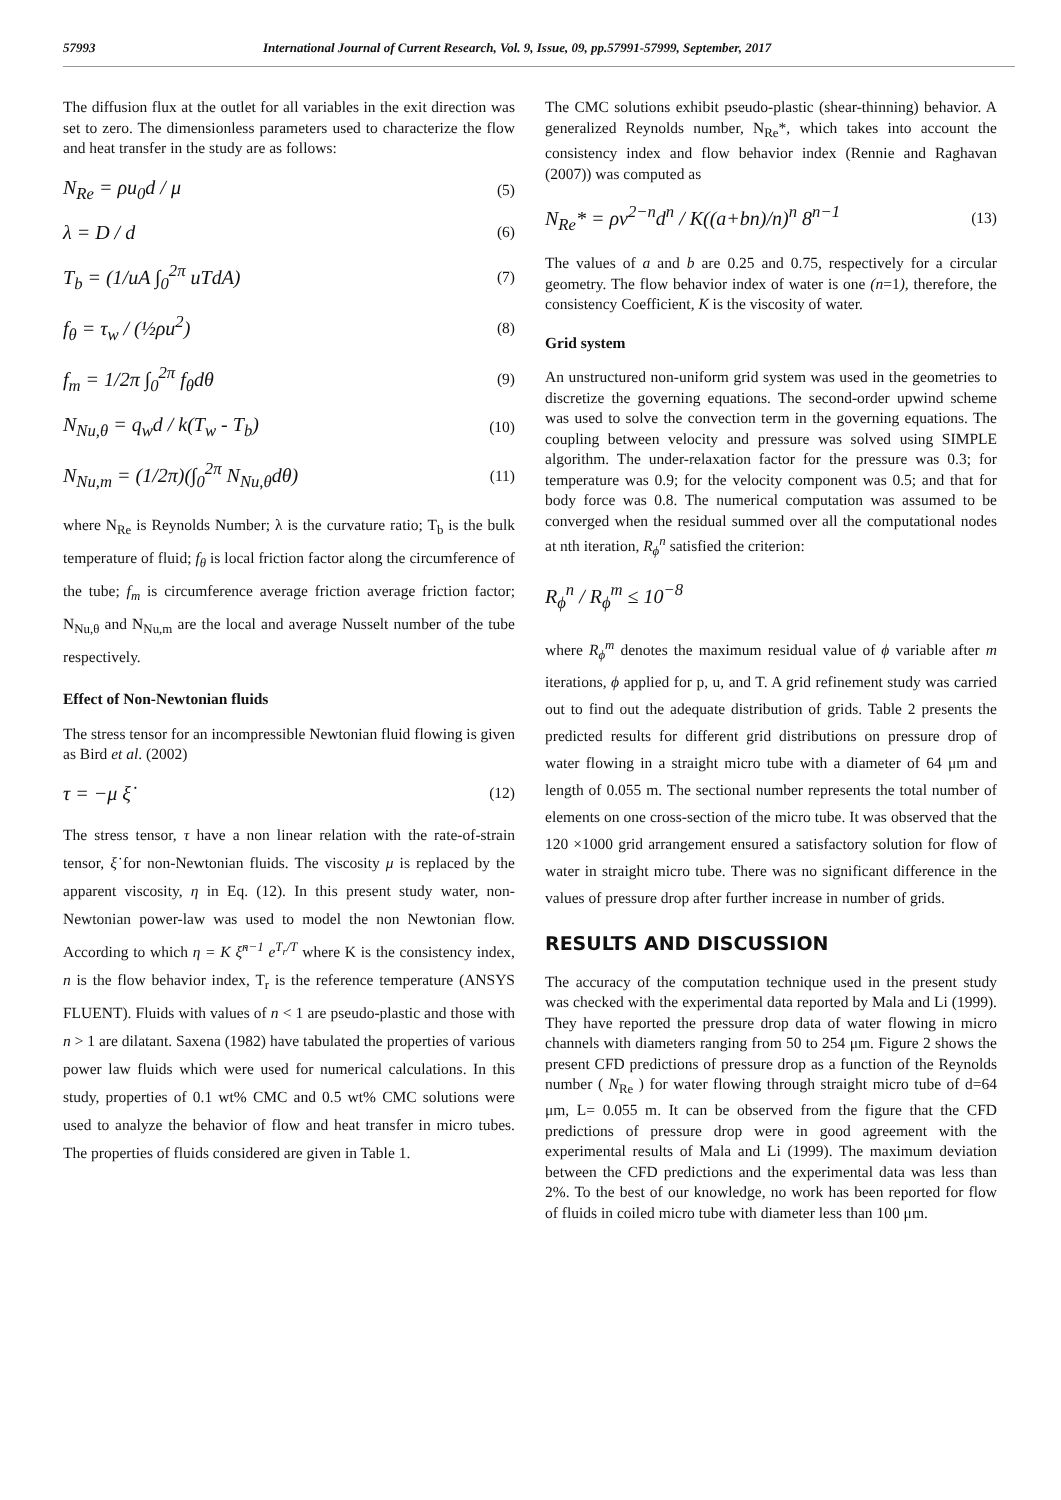57993 International Journal of Current Research, Vol. 9, Issue, 09, pp.57991-57999, September, 2017
The diffusion flux at the outlet for all variables in the exit direction was set to zero. The dimensionless parameters used to characterize the flow and heat transfer in the study are as follows:
N<sub>Re</sub> = ρu<sub>0</sub>d / μ (5)
λ = D / d (6)
T<sub>b</sub> = (1/uA ∫<sub>0</sub><sup>2π</sup> uTdA) (7)
f<sub>θ</sub> = τ<sub>w</sub> / (½ρu<sup>2</sup>) (8)
f<sub>m</sub> = 1/2π ∫<sub>0</sub><sup>2π</sup> f<sub>θ</sub>dθ (9)
N<sub>Nu,θ</sub> = q<sub>w</sub>d / k(T<sub>w</sub> - T<sub>b</sub>) (10)
N<sub>Nu,m</sub> = (1/2π)(∫<sub>0</sub><sup>2π</sup> N<sub>Nu,θ</sub>dθ) (11)
where N<sub>Re</sub> is Reynolds Number; λ is the curvature ratio; T<sub>b</sub> is the bulk temperature of fluid; f<sub>θ</sub> is local friction factor along the circumference of the tube; f<sub>m</sub> is circumference average friction average friction factor; N<sub>Nu,θ</sub> and N<sub>Nu,m</sub> are the local and average Nusselt number of the tube respectively.
Effect of Non-Newtonian fluids
The stress tensor for an incompressible Newtonian fluid flowing is given as Bird et al. (2002)
τ = −μ ξ̇ (12)
The stress tensor, τ have a non linear relation with the rate-of-strain tensor, ξ̇ for non-Newtonian fluids. The viscosity μ is replaced by the apparent viscosity, η in Eq. (12). In this present study water, non-Newtonian power-law was used to model the non Newtonian flow. According to which η = K ξ̇<sup>n−1</sup> e<sup>T<sub>r</sub>/T</sup> where K is the consistency index, n is the flow behavior index, T<sub>r</sub> is the reference temperature (ANSYS FLUENT). Fluids with values of n < 1 are pseudo-plastic and those with n > 1 are dilatant. Saxena (1982) have tabulated the properties of various power law fluids which were used for numerical calculations. In this study, properties of 0.1 wt% CMC and 0.5 wt% CMC solutions were used to analyze the behavior of flow and heat transfer in micro tubes. The properties of fluids considered are given in Table 1.
The CMC solutions exhibit pseudo-plastic (shear-thinning) behavior. A generalized Reynolds number, N<sub>Re</sub>*, which takes into account the consistency index and flow behavior index (Rennie and Raghavan (2007)) was computed as
N<sub>Re</sub>* = ρv<sup>2−n</sup>d<sup>n</sup> / K((a+bn)/n)<sup>n</sup> 8<sup>n−1</sup> (13)
The values of a and b are 0.25 and 0.75, respectively for a circular geometry. The flow behavior index of water is one (n=1), therefore, the consistency Coefficient, K is the viscosity of water.
Grid system
An unstructured non-uniform grid system was used in the geometries to discretize the governing equations. The second-order upwind scheme was used to solve the convection term in the governing equations. The coupling between velocity and pressure was solved using SIMPLE algorithm. The under-relaxation factor for the pressure was 0.3; for temperature was 0.9; for the velocity component was 0.5; and that for body force was 0.8. The numerical computation was assumed to be converged when the residual summed over all the computational nodes at nth iteration, R<sub>ϕ</sub><sup>n</sup> satisfied the criterion:
R<sub>ϕ</sub><sup>n</sup> / R<sub>ϕ</sub><sup>m</sup> ≤ 10<sup>−8</sup>
where R<sub>ϕ</sub><sup>m</sup> denotes the maximum residual value of ϕ variable after m iterations, ϕ applied for p, u, and T. A grid refinement study was carried out to find out the adequate distribution of grids. Table 2 presents the predicted results for different grid distributions on pressure drop of water flowing in a straight micro tube with a diameter of 64 μm and length of 0.055 m. The sectional number represents the total number of elements on one cross-section of the micro tube. It was observed that the 120 ×1000 grid arrangement ensured a satisfactory solution for flow of water in straight micro tube. There was no significant difference in the values of pressure drop after further increase in number of grids.
RESULTS AND DISCUSSION
The accuracy of the computation technique used in the present study was checked with the experimental data reported by Mala and Li (1999). They have reported the pressure drop data of water flowing in micro channels with diameters ranging from 50 to 254 μm. Figure 2 shows the present CFD predictions of pressure drop as a function of the Reynolds number ( N<sub>Re</sub> ) for water flowing through straight micro tube of d=64 μm, L= 0.055 m. It can be observed from the figure that the CFD predictions of pressure drop were in good agreement with the experimental results of Mala and Li (1999). The maximum deviation between the CFD predictions and the experimental data was less than 2%. To the best of our knowledge, no work has been reported for flow of fluids in coiled micro tube with diameter less than 100 μm.